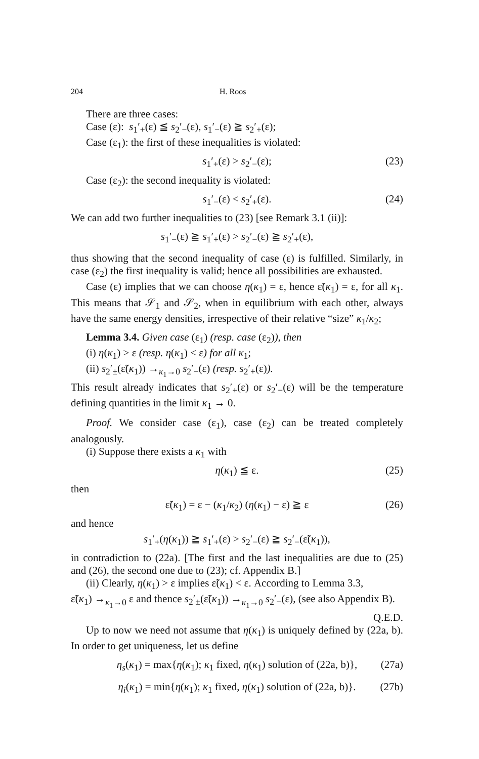204 H. Roos
There are three cases:
Case (ε): s<sub>1</sub>′<sub>+</sub>(ε) ≦ s<sub>2</sub>′<sub>−</sub>(ε), s<sub>1</sub>′<sub>−</sub>(ε) ≧ s<sub>2</sub>′<sub>+</sub>(ε);
Case (ε<sub>1</sub>): the first of these inequalities is violated:
s<sub>1</sub>′<sub>+</sub>(ε) > s<sub>2</sub>′<sub>−</sub>(ε); (23)
Case (ε<sub>2</sub>): the second inequality is violated:
s<sub>1</sub>′<sub>−</sub>(ε) < s<sub>2</sub>′<sub>+</sub>(ε). (24)
We can add two further inequalities to (23) [see Remark 3.1 (ii)]:
s<sub>1</sub>′<sub>−</sub>(ε) ≧ s<sub>1</sub>′<sub>+</sub>(ε) > s<sub>2</sub>′<sub>−</sub>(ε) ≧ s<sub>2</sub>′<sub>+</sub>(ε),
thus showing that the second inequality of case (ε) is fulfilled. Similarly, in case (ε<sub>2</sub>) the first inequality is valid; hence all possibilities are exhausted.
Case (ε) implies that we can choose η(κ<sub>1</sub>) = ε, hence ε̃(κ<sub>1</sub>) = ε, for all κ<sub>1</sub>. This means that 𝒮<sub>1</sub> and 𝒮<sub>2</sub>, when in equilibrium with each other, always have the same energy densities, irrespective of their relative “size” κ<sub>1</sub>/κ<sub>2</sub>;
Lemma 3.4. Given case (ε<sub>1</sub>) (resp. case (ε<sub>2</sub>)), then
(i) η(κ<sub>1</sub>) > ε (resp. η(κ<sub>1</sub>) < ε) for all κ<sub>1</sub>;
(ii) s<sub>2</sub>′<sub>±</sub>(ε̃(κ<sub>1</sub>)) →<sub>κ<sub>1</sub>→0</sub> s<sub>2</sub>′<sub>−</sub>(ε) (resp. s<sub>2</sub>′<sub>+</sub>(ε)).
This result already indicates that s<sub>2</sub>′<sub>+</sub>(ε) or s<sub>2</sub>′<sub>−</sub>(ε) will be the temperature defining quantities in the limit κ<sub>1</sub> → 0.
Proof. We consider case (ε<sub>1</sub>), case (ε<sub>2</sub>) can be treated completely analogously.
(i) Suppose there exists a κ<sub>1</sub> with
η(κ<sub>1</sub>) ≦ ε. (25)
then
ε̃(κ<sub>1</sub>) = ε − (κ<sub>1</sub>/κ<sub>2</sub>) (η(κ<sub>1</sub>) − ε) ≧ ε (26)
and hence
s<sub>1</sub>′<sub>+</sub>(η(κ<sub>1</sub>)) ≧ s<sub>1</sub>′<sub>+</sub>(ε) > s<sub>2</sub>′<sub>−</sub>(ε) ≧ s<sub>2</sub>′<sub>−</sub>(ε̃(κ<sub>1</sub>)),
in contradiction to (22a). [The first and the last inequalities are due to (25) and (26), the second one due to (23); cf. Appendix B.]
(ii) Clearly, η(κ<sub>1</sub>) > ε implies ε̃(κ<sub>1</sub>) < ε. According to Lemma 3.3,
ε̃(κ<sub>1</sub>) →<sub>κ<sub>1</sub>→0</sub> ε and thence s<sub>2</sub>′<sub>±</sub>(ε̃(κ<sub>1</sub>)) →<sub>κ<sub>1</sub>→0</sub> s<sub>2</sub>′<sub>−</sub>(ε), (see also Appendix B).
Q.E.D.
Up to now we need not assume that η(κ<sub>1</sub>) is uniquely defined by (22a, b). In order to get uniqueness, let us define
η<sub>s</sub>(κ<sub>1</sub>) = max{η(κ<sub>1</sub>); κ<sub>1</sub> fixed, η(κ<sub>1</sub>) solution of (22a, b)}, (27a)
η<sub>i</sub>(κ<sub>1</sub>) = min{η(κ<sub>1</sub>); κ<sub>1</sub> fixed, η(κ<sub>1</sub>) solution of (22a, b)}. (27b)